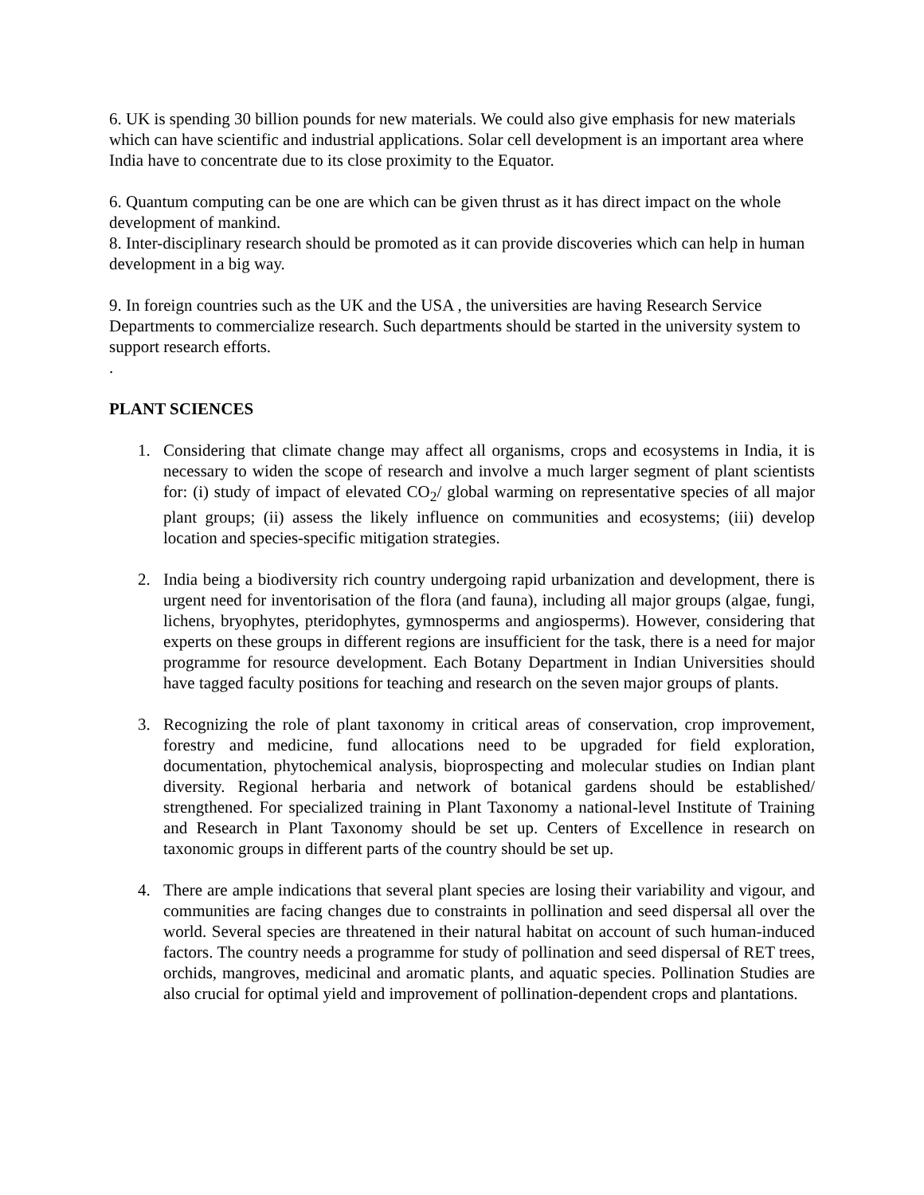6. UK is spending 30 billion pounds for new materials. We could also give emphasis for new materials which can have scientific and industrial applications. Solar cell development is an important area where India have to concentrate due to its close proximity to the Equator.
6. Quantum computing can be one are which can be given thrust as it has direct impact on the whole development of mankind.
8. Inter-disciplinary research should be promoted as it can provide discoveries which can help in human development in a big way.
9. In foreign countries such as the UK and the USA , the universities are having Research Service Departments to commercialize research. Such departments should be started in the university system to support research efforts.
.
PLANT SCIENCES
1. Considering that climate change may affect all organisms, crops and ecosystems in India, it is necessary to widen the scope of research and involve a much larger segment of plant scientists for: (i) study of impact of elevated CO<sub>2</sub>/ global warming on representative species of all major plant groups; (ii) assess the likely influence on communities and ecosystems; (iii) develop location and species-specific mitigation strategies.
2. India being a biodiversity rich country undergoing rapid urbanization and development, there is urgent need for inventorisation of the flora (and fauna), including all major groups (algae, fungi, lichens, bryophytes, pteridophytes, gymnosperms and angiosperms). However, considering that experts on these groups in different regions are insufficient for the task, there is a need for major programme for resource development. Each Botany Department in Indian Universities should have tagged faculty positions for teaching and research on the seven major groups of plants.
3. Recognizing the role of plant taxonomy in critical areas of conservation, crop improvement, forestry and medicine, fund allocations need to be upgraded for field exploration, documentation, phytochemical analysis, bioprospecting and molecular studies on Indian plant diversity. Regional herbaria and network of botanical gardens should be established/ strengthened. For specialized training in Plant Taxonomy a national-level Institute of Training and Research in Plant Taxonomy should be set up. Centers of Excellence in research on taxonomic groups in different parts of the country should be set up.
4. There are ample indications that several plant species are losing their variability and vigour, and communities are facing changes due to constraints in pollination and seed dispersal all over the world. Several species are threatened in their natural habitat on account of such human-induced factors. The country needs a programme for study of pollination and seed dispersal of RET trees, orchids, mangroves, medicinal and aromatic plants, and aquatic species. Pollination Studies are also crucial for optimal yield and improvement of pollination-dependent crops and plantations.